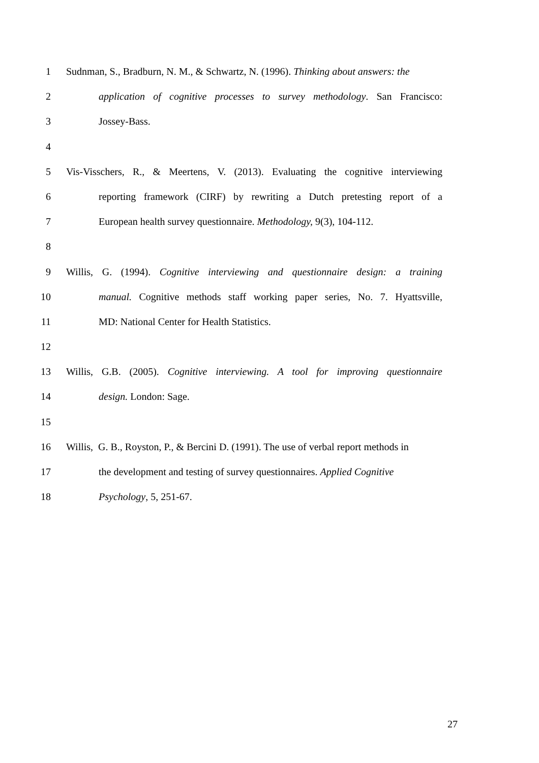1 Sudnman, S., Bradburn, N. M., & Schwartz, N. (1996). Thinking about answers: the
2 application of cognitive processes to survey methodology. San Francisco:
3 Jossey-Bass.
4
5 Vis-Visschers, R., & Meertens, V. (2013). Evaluating the cognitive interviewing
6 reporting framework (CIRF) by rewriting a Dutch pretesting report of a
7 European health survey questionnaire. Methodology, 9(3), 104-112.
8
9 Willis, G. (1994). Cognitive interviewing and questionnaire design: a training
10 manual. Cognitive methods staff working paper series, No. 7. Hyattsville,
11 MD: National Center for Health Statistics.
12
13 Willis, G.B. (2005). Cognitive interviewing. A tool for improving questionnaire
14 design. London: Sage.
15
16 Willis, G. B., Royston, P., & Bercini D. (1991). The use of verbal report methods in
17 the development and testing of survey questionnaires. Applied Cognitive
18 Psychology, 5, 251-67.
27